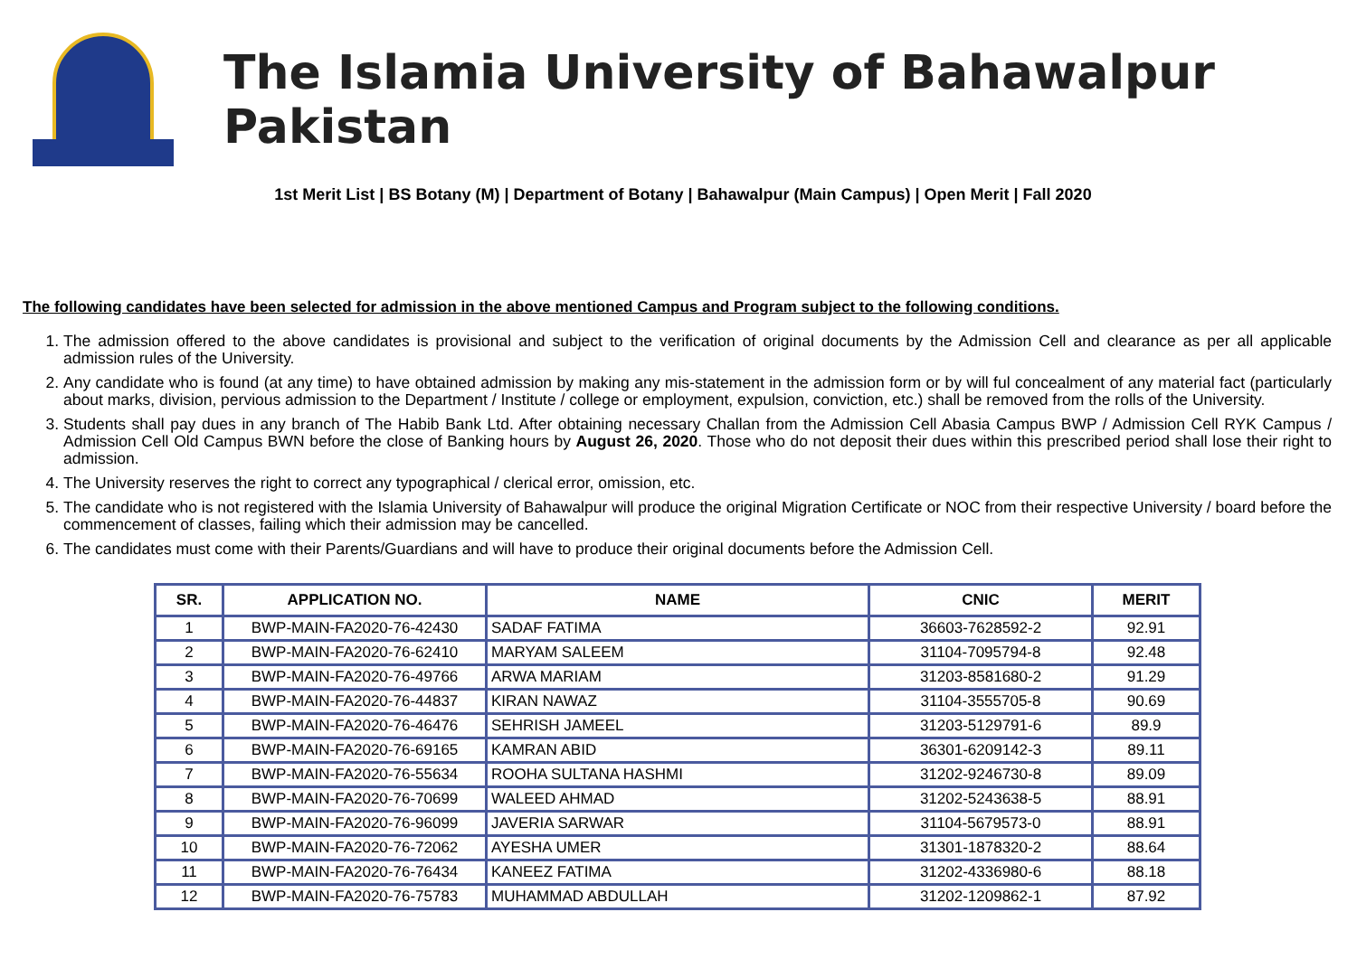The Islamia University of Bahawalpur Pakistan
1st Merit List | BS Botany (M) | Department of Botany | Bahawalpur (Main Campus) | Open Merit | Fall 2020
The following candidates have been selected for admission in the above mentioned Campus and Program subject to the following conditions.
1. The admission offered to the above candidates is provisional and subject to the verification of original documents by the Admission Cell and clearance as per all applicable admission rules of the University.
2. Any candidate who is found (at any time) to have obtained admission by making any mis-statement in the admission form or by will ful concealment of any material fact (particularly about marks, division, pervious admission to the Department / Institute / college or employment, expulsion, conviction, etc.) shall be removed from the rolls of the University.
3. Students shall pay dues in any branch of The Habib Bank Ltd. After obtaining necessary Challan from the Admission Cell Abasia Campus BWP / Admission Cell RYK Campus / Admission Cell Old Campus BWN before the close of Banking hours by August 26, 2020. Those who do not deposit their dues within this prescribed period shall lose their right to admission.
4. The University reserves the right to correct any typographical / clerical error, omission, etc.
5. The candidate who is not registered with the Islamia University of Bahawalpur will produce the original Migration Certificate or NOC from their respective University / board before the commencement of classes, failing which their admission may be cancelled.
6. The candidates must come with their Parents/Guardians and will have to produce their original documents before the Admission Cell.
| SR. | APPLICATION NO. | NAME | CNIC | MERIT |
| --- | --- | --- | --- | --- |
| 1 | BWP-MAIN-FA2020-76-42430 | SADAF FATIMA | 36603-7628592-2 | 92.91 |
| 2 | BWP-MAIN-FA2020-76-62410 | MARYAM SALEEM | 31104-7095794-8 | 92.48 |
| 3 | BWP-MAIN-FA2020-76-49766 | ARWA MARIAM | 31203-8581680-2 | 91.29 |
| 4 | BWP-MAIN-FA2020-76-44837 | KIRAN NAWAZ | 31104-3555705-8 | 90.69 |
| 5 | BWP-MAIN-FA2020-76-46476 | SEHRISH JAMEEL | 31203-5129791-6 | 89.9 |
| 6 | BWP-MAIN-FA2020-76-69165 | KAMRAN ABID | 36301-6209142-3 | 89.11 |
| 7 | BWP-MAIN-FA2020-76-55634 | ROOHA SULTANA HASHMI | 31202-9246730-8 | 89.09 |
| 8 | BWP-MAIN-FA2020-76-70699 | WALEED AHMAD | 31202-5243638-5 | 88.91 |
| 9 | BWP-MAIN-FA2020-76-96099 | JAVERIA SARWAR | 31104-5679573-0 | 88.91 |
| 10 | BWP-MAIN-FA2020-76-72062 | AYESHA UMER | 31301-1878320-2 | 88.64 |
| 11 | BWP-MAIN-FA2020-76-76434 | KANEEZ FATIMA | 31202-4336980-6 | 88.18 |
| 12 | BWP-MAIN-FA2020-76-75783 | MUHAMMAD ABDULLAH | 31202-1209862-1 | 87.92 |